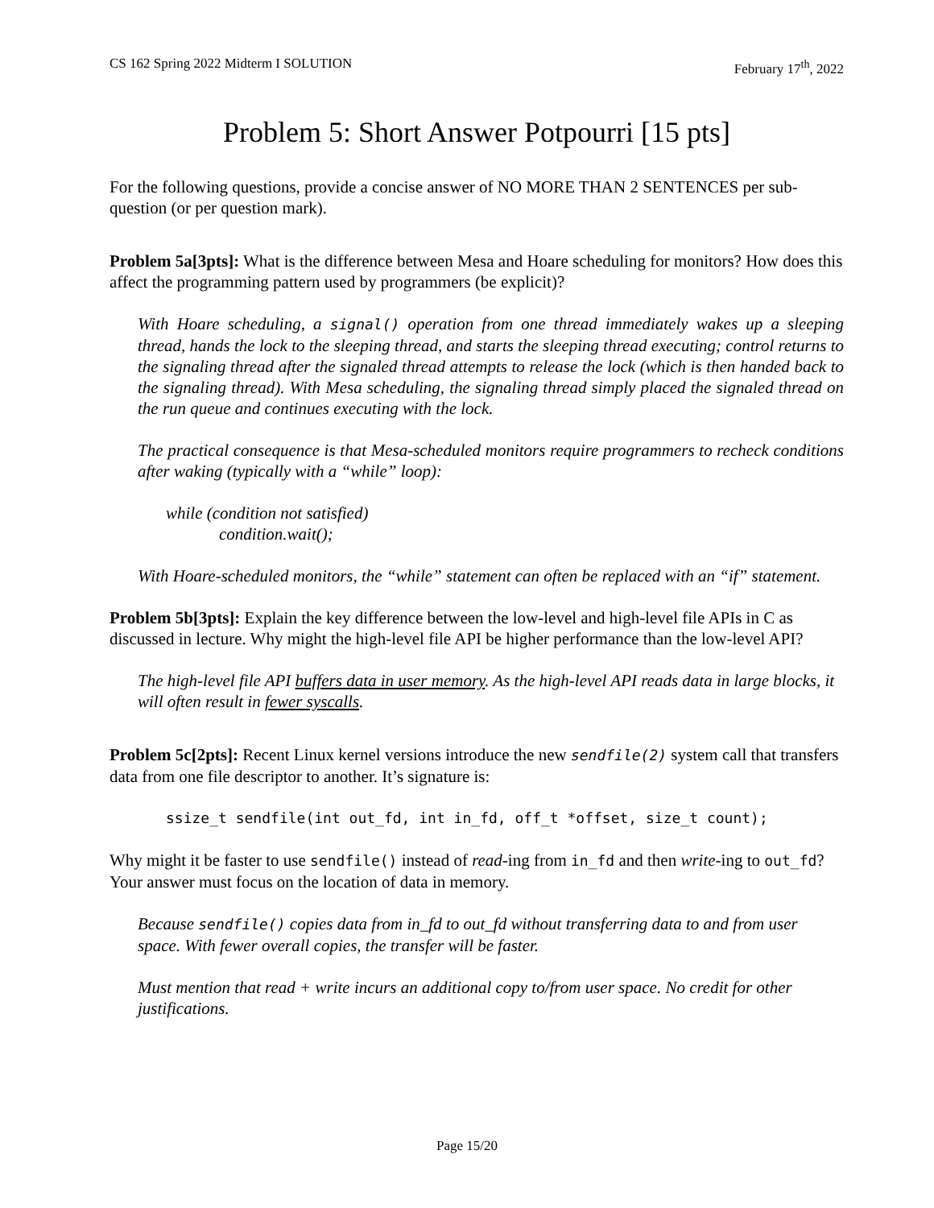CS 162 Spring 2022 Midterm I SOLUTION February 17<sup>th</sup>, 2022
Problem 5: Short Answer Potpourri [15 pts]
For the following questions, provide a concise answer of NO MORE THAN 2 SENTENCES per sub-question (or per question mark).
Problem 5a[3pts]: What is the difference between Mesa and Hoare scheduling for monitors? How does this affect the programming pattern used by programmers (be explicit)?
With Hoare scheduling, a signal() operation from one thread immediately wakes up a sleeping thread, hands the lock to the sleeping thread, and starts the sleeping thread executing; control returns to the signaling thread after the signaled thread attempts to release the lock (which is then handed back to the signaling thread). With Mesa scheduling, the signaling thread simply placed the signaled thread on the run queue and continues executing with the lock.
The practical consequence is that Mesa-scheduled monitors require programmers to recheck conditions after waking (typically with a “while” loop):
while (condition not satisfied)
condition.wait();
With Hoare-scheduled monitors, the “while” statement can often be replaced with an “if” statement.
Problem 5b[3pts]: Explain the key difference between the low-level and high-level file APIs in C as discussed in lecture. Why might the high-level file API be higher performance than the low-level API?
The high-level file API buffers data in user memory. As the high-level API reads data in large blocks, it will often result in fewer syscalls.
Problem 5c[2pts]: Recent Linux kernel versions introduce the new sendfile(2) system call that transfers data from one file descriptor to another. It’s signature is:
ssize_t sendfile(int out_fd, int in_fd, off_t *offset, size_t count);
Why might it be faster to use sendfile() instead of read-ing from in_fd and then write-ing to out_fd? Your answer must focus on the location of data in memory.
Because sendfile() copies data from in_fd to out_fd without transferring data to and from user space. With fewer overall copies, the transfer will be faster.
Must mention that read + write incurs an additional copy to/from user space. No credit for other justifications.
Page 15/20